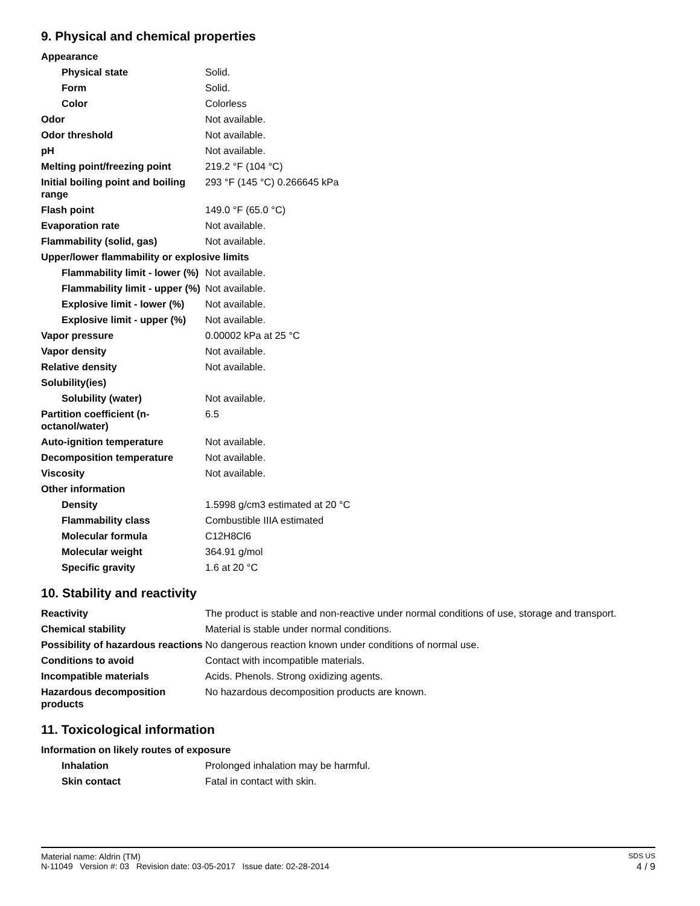9. Physical and chemical properties
| Appearance | |
| Physical state | Solid. |
| Form | Solid. |
| Color | Colorless |
| Odor | Not available. |
| Odor threshold | Not available. |
| pH | Not available. |
| Melting point/freezing point | 219.2 °F (104 °C) |
| Initial boiling point and boiling range | 293 °F (145 °C) 0.266645 kPa |
| Flash point | 149.0 °F (65.0 °C) |
| Evaporation rate | Not available. |
| Flammability (solid, gas) | Not available. |
| Upper/lower flammability or explosive limits | |
| Flammability limit - lower (%) | Not available. |
| Flammability limit - upper (%) | Not available. |
| Explosive limit - lower (%) | Not available. |
| Explosive limit - upper (%) | Not available. |
| Vapor pressure | 0.00002 kPa at 25 °C |
| Vapor density | Not available. |
| Relative density | Not available. |
| Solubility(ies) | |
| Solubility (water) | Not available. |
| Partition coefficient (n-octanol/water) | 6.5 |
| Auto-ignition temperature | Not available. |
| Decomposition temperature | Not available. |
| Viscosity | Not available. |
| Other information | |
| Density | 1.5998 g/cm3 estimated at 20 °C |
| Flammability class | Combustible IIIA estimated |
| Molecular formula | C12H8Cl6 |
| Molecular weight | 364.91 g/mol |
| Specific gravity | 1.6 at 20 °C |
10. Stability and reactivity
| Reactivity | The product is stable and non-reactive under normal conditions of use, storage and transport. |
| Chemical stability | Material is stable under normal conditions. |
| Possibility of hazardous reactions | No dangerous reaction known under conditions of normal use. |
| Conditions to avoid | Contact with incompatible materials. |
| Incompatible materials | Acids. Phenols. Strong oxidizing agents. |
| Hazardous decomposition products | No hazardous decomposition products are known. |
11. Toxicological information
| Information on likely routes of exposure | |
| Inhalation | Prolonged inhalation may be harmful. |
| Skin contact | Fatal in contact with skin. |
Material name: Aldrin (TM) SDS US
N-11049 Version #: 03 Revision date: 03-05-2017 Issue date: 02-28-2014 4 / 9